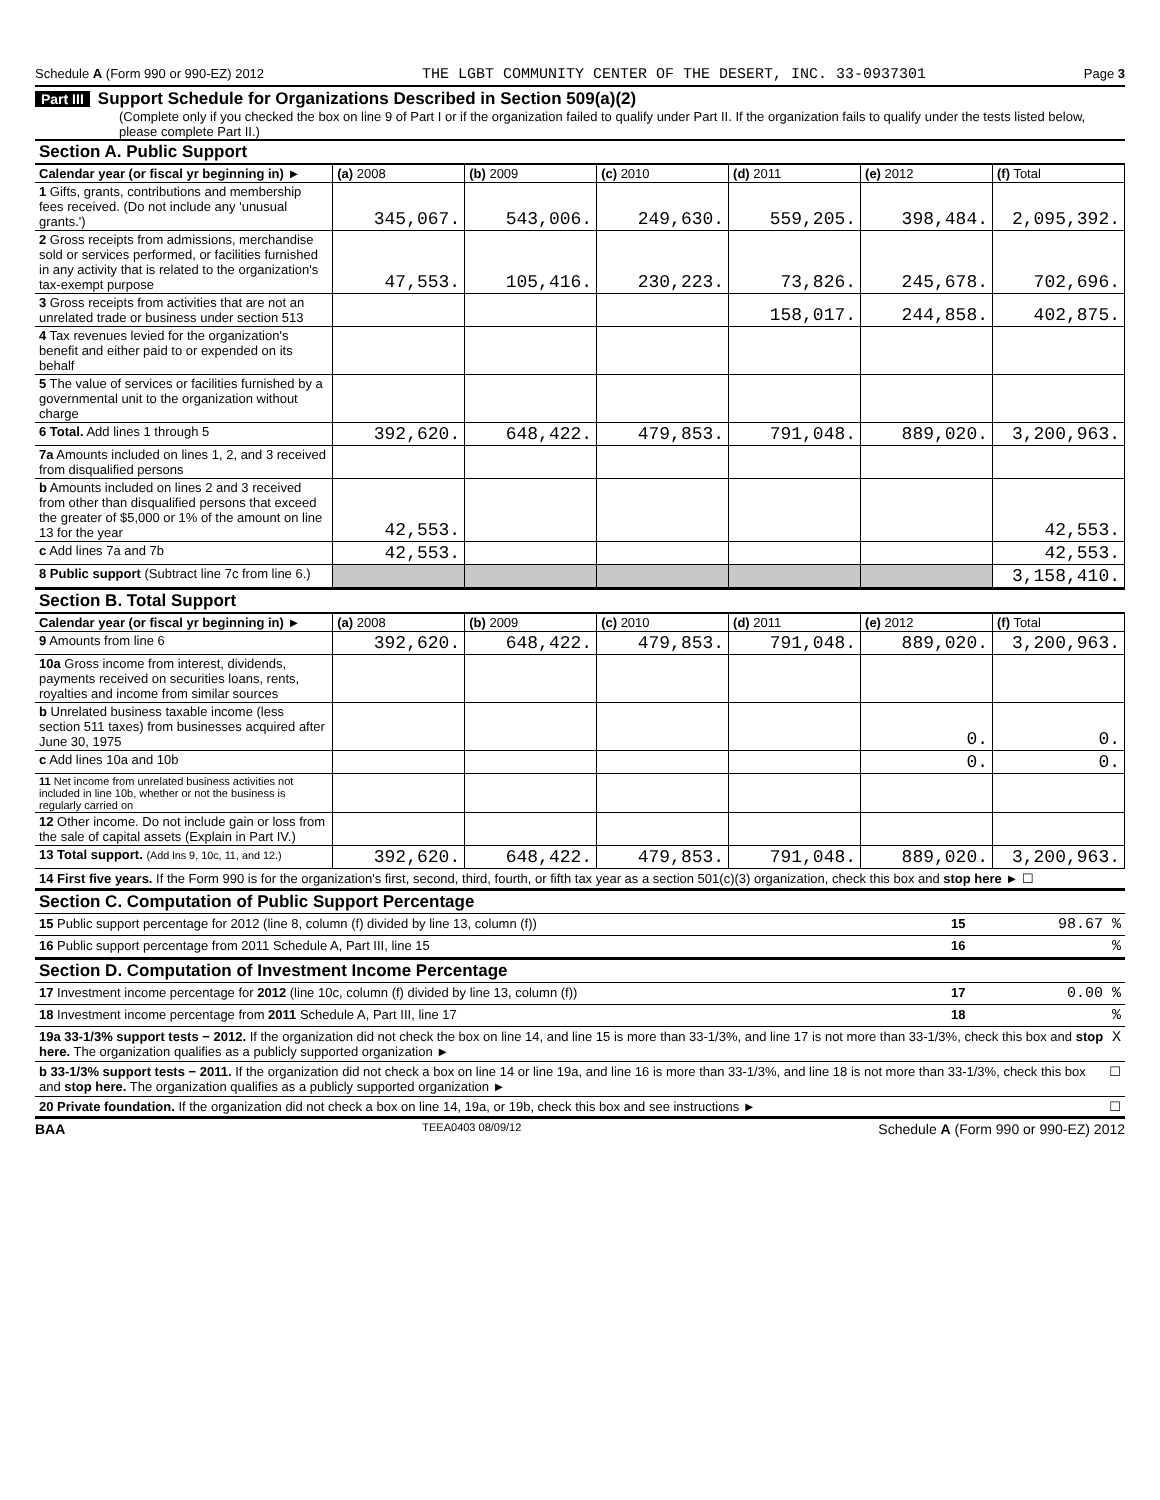Schedule A (Form 990 or 990-EZ) 2012 THE LGBT COMMUNITY CENTER OF THE DESERT, INC. 33-0937301 Page 3
Part III Support Schedule for Organizations Described in Section 509(a)(2)
(Complete only if you checked the box on line 9 of Part I or if the organization failed to qualify under Part II. If the organization fails to qualify under the tests listed below, please complete Part II.)
Section A. Public Support
| Calendar year (or fiscal yr beginning in) ► | (a) 2008 | (b) 2009 | (c) 2010 | (d) 2011 | (e) 2012 | (f) Total |
| --- | --- | --- | --- | --- | --- | --- |
| 1 Gifts, grants, contributions and membership fees received. (Do not include any 'unusual grants.') | 345,067. | 543,006. | 249,630. | 559,205. | 398,484. | 2,095,392. |
| 2 Gross receipts from admissions, merchandise sold or services performed, or facilities furnished in any activity that is related to the organization's tax-exempt purpose | 47,553. | 105,416. | 230,223. | 73,826. | 245,678. | 702,696. |
| 3 Gross receipts from activities that are not an unrelated trade or business under section 513 | | | | 158,017. | 244,858. | 402,875. |
| 4 Tax revenues levied for the organization's benefit and either paid to or expended on its behalf | | | | | | |
| 5 The value of services or facilities furnished by a governmental unit to the organization without charge | | | | | | |
| 6 Total. Add lines 1 through 5 | 392,620. | 648,422. | 479,853. | 791,048. | 889,020. | 3,200,963. |
| 7a Amounts included on lines 1, 2, and 3 received from disqualified persons | | | | | | |
| b Amounts included on lines 2 and 3 received from other than disqualified persons that exceed the greater of $5,000 or 1% of the amount on line 13 for the year | 42,553. | | | | | 42,553. |
| c Add lines 7a and 7b | 42,553. | | | | | 42,553. |
| 8 Public support (Subtract line 7c from line 6.) | | | | | | 3,158,410. |
Section B. Total Support
| Calendar year (or fiscal yr beginning in) ► | (a) 2008 | (b) 2009 | (c) 2010 | (d) 2011 | (e) 2012 | (f) Total |
| --- | --- | --- | --- | --- | --- | --- |
| 9 Amounts from line 6 | 392,620. | 648,422. | 479,853. | 791,048. | 889,020. | 3,200,963. |
| 10a Gross income from interest, dividends, payments received on securities loans, rents, royalties and income from similar sources | | | | | | |
| b Unrelated business taxable income (less section 511 taxes) from businesses acquired after June 30, 1975 | | | | | 0. | 0. |
| c Add lines 10a and 10b | | | | | 0. | 0. |
| 11 Net income from unrelated business activities not included in line 10b, whether or not the business is regularly carried on | | | | | | |
| 12 Other income. Do not include gain or loss from the sale of capital assets (Explain in Part IV.) | | | | | | |
| 13 Total support. (Add lns 9, 10c, 11, and 12.) | 392,620. | 648,422. | 479,853. | 791,048. | 889,020. | 3,200,963. |
14 First five years. If the Form 990 is for the organization's first, second, third, fourth, or fifth tax year as a section 501(c)(3) organization, check this box and stop here ► ☐
Section C. Computation of Public Support Percentage
15 Public support percentage for 2012 (line 8, column (f) divided by line 13, column (f)) 15 98.67 %
16 Public support percentage from 2011 Schedule A, Part III, line 15 16%
Section D. Computation of Investment Income Percentage
17 Investment income percentage for 2012 (line 10c, column (f) divided by line 13, column (f)) 17 0.00 %
18 Investment income percentage from 2011 Schedule A, Part III, line 17 18%
19a 33-1/3% support tests − 2012. If the organization did not check the box on line 14, and line 15 is more than 33-1/3%, and line 17 is not more than 33-1/3%, check this box and stop here. The organization qualifies as a publicly supported organization ► X
b 33-1/3% support tests − 2011. If the organization did not check a box on line 14 or line 19a, and line 16 is more than 33-1/3%, and line 18 is not more than 33-1/3%, check this box and stop here. The organization qualifies as a publicly supported organization ► ☐
20 Private foundation. If the organization did not check a box on line 14, 19a, or 19b, check this box and see instructions ► ☐
BAA TEEA0403 08/09/12 Schedule A (Form 990 or 990-EZ) 2012